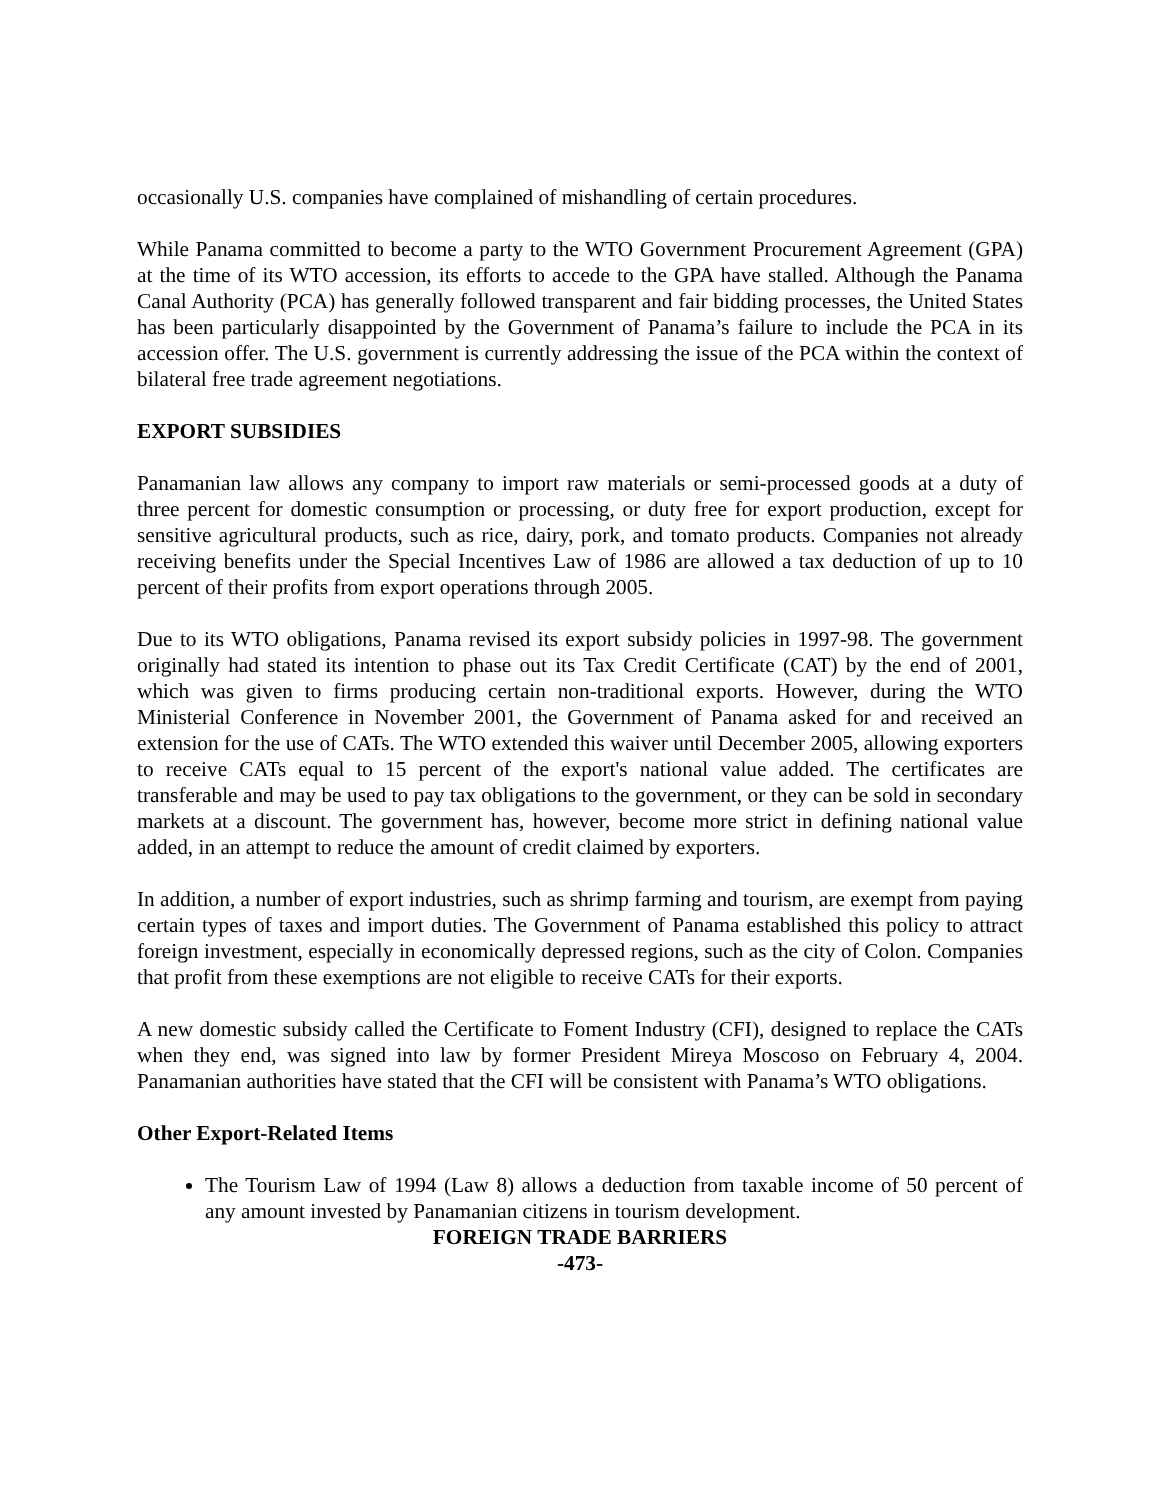occasionally U.S. companies have complained of mishandling of certain procedures.
While Panama committed to become a party to the WTO Government Procurement Agreement (GPA) at the time of its WTO accession, its efforts to accede to the GPA have stalled. Although the Panama Canal Authority (PCA) has generally followed transparent and fair bidding processes, the United States has been particularly disappointed by the Government of Panama’s failure to include the PCA in its accession offer. The U.S. government is currently addressing the issue of the PCA within the context of bilateral free trade agreement negotiations.
EXPORT SUBSIDIES
Panamanian law allows any company to import raw materials or semi-processed goods at a duty of three percent for domestic consumption or processing, or duty free for export production, except for sensitive agricultural products, such as rice, dairy, pork, and tomato products. Companies not already receiving benefits under the Special Incentives Law of 1986 are allowed a tax deduction of up to 10 percent of their profits from export operations through 2005.
Due to its WTO obligations, Panama revised its export subsidy policies in 1997-98. The government originally had stated its intention to phase out its Tax Credit Certificate (CAT) by the end of 2001, which was given to firms producing certain non-traditional exports. However, during the WTO Ministerial Conference in November 2001, the Government of Panama asked for and received an extension for the use of CATs. The WTO extended this waiver until December 2005, allowing exporters to receive CATs equal to 15 percent of the export's national value added. The certificates are transferable and may be used to pay tax obligations to the government, or they can be sold in secondary markets at a discount. The government has, however, become more strict in defining national value added, in an attempt to reduce the amount of credit claimed by exporters.
In addition, a number of export industries, such as shrimp farming and tourism, are exempt from paying certain types of taxes and import duties. The Government of Panama established this policy to attract foreign investment, especially in economically depressed regions, such as the city of Colon. Companies that profit from these exemptions are not eligible to receive CATs for their exports.
A new domestic subsidy called the Certificate to Foment Industry (CFI), designed to replace the CATs when they end, was signed into law by former President Mireya Moscoso on February 4, 2004. Panamanian authorities have stated that the CFI will be consistent with Panama’s WTO obligations.
Other Export-Related Items
The Tourism Law of 1994 (Law 8) allows a deduction from taxable income of 50 percent of any amount invested by Panamanian citizens in tourism development.
FOREIGN TRADE BARRIERS
-473-